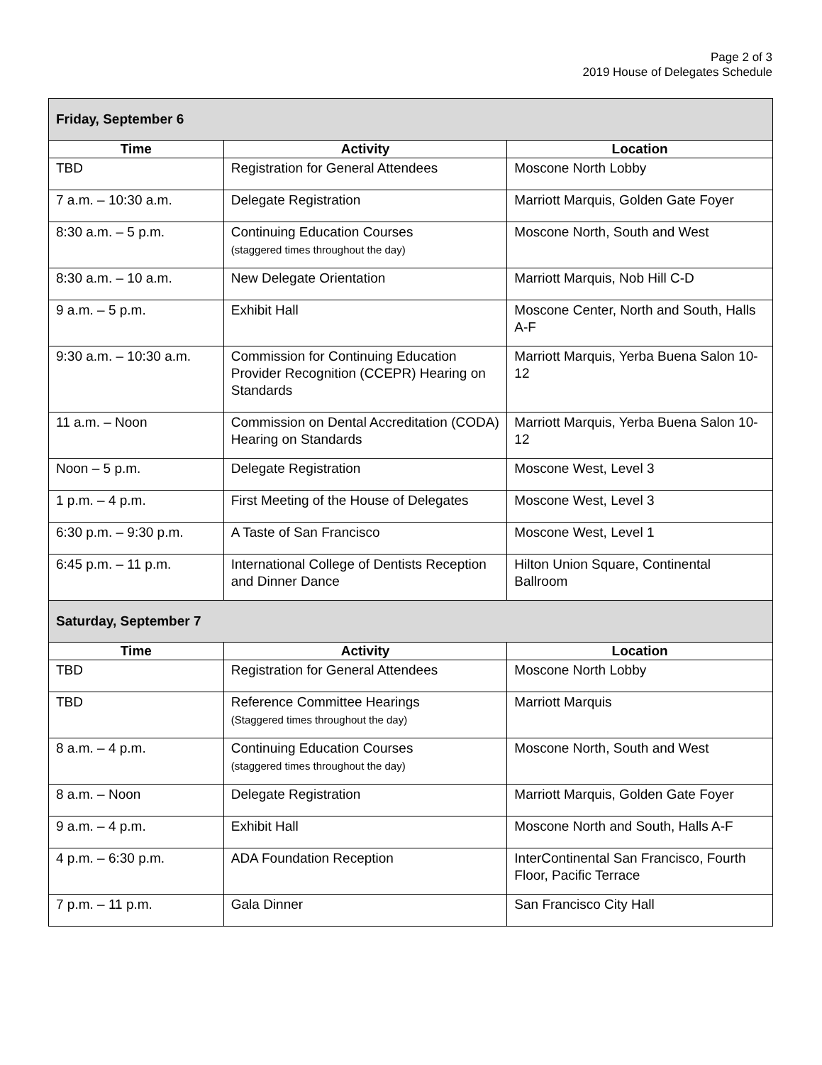Page 2 of 3
2019 House of Delegates Schedule
| Friday, September 6 | | |
| Time | Activity | Location |
| TBD | Registration for General Attendees | Moscone North Lobby |
| 7 a.m. – 10:30 a.m. | Delegate Registration | Marriott Marquis, Golden Gate Foyer |
| 8:30 a.m. – 5 p.m. | Continuing Education Courses (staggered times throughout the day) | Moscone North, South and West |
| 8:30 a.m. – 10 a.m. | New Delegate Orientation | Marriott Marquis, Nob Hill C-D |
| 9 a.m. – 5 p.m. | Exhibit Hall | Moscone Center, North and South, Halls A-F |
| 9:30 a.m. – 10:30 a.m. | Commission for Continuing Education Provider Recognition (CCEPR) Hearing on Standards | Marriott Marquis, Yerba Buena Salon 10-12 |
| 11 a.m. – Noon | Commission on Dental Accreditation (CODA) Hearing on Standards | Marriott Marquis, Yerba Buena Salon 10-12 |
| Noon – 5 p.m. | Delegate Registration | Moscone West, Level 3 |
| 1 p.m. – 4 p.m. | First Meeting of the House of Delegates | Moscone West, Level 3 |
| 6:30 p.m. – 9:30 p.m. | A Taste of San Francisco | Moscone West, Level 1 |
| 6:45 p.m. – 11 p.m. | International College of Dentists Reception and Dinner Dance | Hilton Union Square, Continental Ballroom |
| Saturday, September 7 | | |
| Time | Activity | Location |
| TBD | Registration for General Attendees | Moscone North Lobby |
| TBD | Reference Committee Hearings (Staggered times throughout the day) | Marriott Marquis |
| 8 a.m. – 4 p.m. | Continuing Education Courses (staggered times throughout the day) | Moscone North, South and West |
| 8 a.m. – Noon | Delegate Registration | Marriott Marquis, Golden Gate Foyer |
| 9 a.m. – 4 p.m. | Exhibit Hall | Moscone North and South, Halls A-F |
| 4 p.m. – 6:30 p.m. | ADA Foundation Reception | InterContinental San Francisco, Fourth Floor, Pacific Terrace |
| 7 p.m. – 11 p.m. | Gala Dinner | San Francisco City Hall |